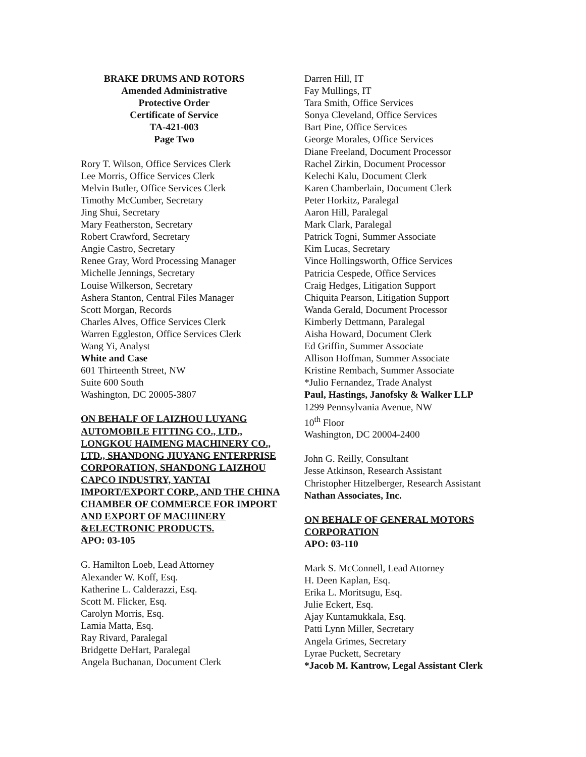BRAKE DRUMS AND ROTORS
Amended Administrative
Protective Order
Certificate of Service
TA-421-003
Page Two
Rory T. Wilson, Office Services Clerk
Lee Morris, Office Services Clerk
Melvin Butler, Office Services Clerk
Timothy McCumber, Secretary
Jing Shui, Secretary
Mary Featherston, Secretary
Robert Crawford, Secretary
Angie Castro, Secretary
Renee Gray, Word Processing Manager
Michelle Jennings, Secretary
Louise Wilkerson, Secretary
Ashera Stanton, Central Files Manager
Scott Morgan, Records
Charles Alves, Office Services Clerk
Warren Eggleston, Office Services Clerk
Wang Yi, Analyst
White and Case
601 Thirteenth Street, NW
Suite 600 South
Washington, DC 20005-3807
ON BEHALF OF LAIZHOU LUYANG AUTOMOBILE FITTING CO., LTD., LONGKOU HAIMENG MACHINERY CO., LTD., SHANDONG JIUYANG ENTERPRISE CORPORATION, SHANDONG LAIZHOU CAPCO INDUSTRY, YANTAI IMPORT/EXPORT CORP., AND THE CHINA CHAMBER OF COMMERCE FOR IMPORT AND EXPORT OF MACHINERY &ELECTRONIC PRODUCTS.
APO: 03-105
G. Hamilton Loeb, Lead Attorney
Alexander W. Koff, Esq.
Katherine L. Calderazzi, Esq.
Scott M. Flicker, Esq.
Carolyn Morris, Esq.
Lamia Matta, Esq.
Ray Rivard, Paralegal
Bridgette DeHart, Paralegal
Angela Buchanan, Document Clerk
Darren Hill, IT
Fay Mullings, IT
Tara Smith, Office Services
Sonya Cleveland, Office Services
Bart Pine, Office Services
George Morales, Office Services
Diane Freeland, Document Processor
Rachel Zirkin, Document Processor
Kelechi Kalu, Document Clerk
Karen Chamberlain, Document Clerk
Peter Horkitz, Paralegal
Aaron Hill, Paralegal
Mark Clark, Paralegal
Patrick Togni, Summer Associate
Kim Lucas, Secretary
Vince Hollingsworth, Office Services
Patricia Cespede, Office Services
Craig Hedges, Litigation Support
Chiquita Pearson, Litigation Support
Wanda Gerald, Document Processor
Kimberly Dettmann, Paralegal
Aisha Howard, Document Clerk
Ed Griffin, Summer Associate
Allison Hoffman, Summer Associate
Kristine Rembach, Summer Associate
*Julio Fernandez, Trade Analyst
Paul, Hastings, Janofsky & Walker LLP
1299 Pennsylvania Avenue, NW
10<sup>th</sup> Floor
Washington, DC 20004-2400
John G. Reilly, Consultant
Jesse Atkinson, Research Assistant
Christopher Hitzelberger, Research Assistant
Nathan Associates, Inc.
ON BEHALF OF GENERAL MOTORS CORPORATION
APO: 03-110
Mark S. McConnell, Lead Attorney
H. Deen Kaplan, Esq.
Erika L. Moritsugu, Esq.
Julie Eckert, Esq.
Ajay Kuntamukkala, Esq.
Patti Lynn Miller, Secretary
Angela Grimes, Secretary
Lyrae Puckett, Secretary
*Jacob M. Kantrow, Legal Assistant Clerk